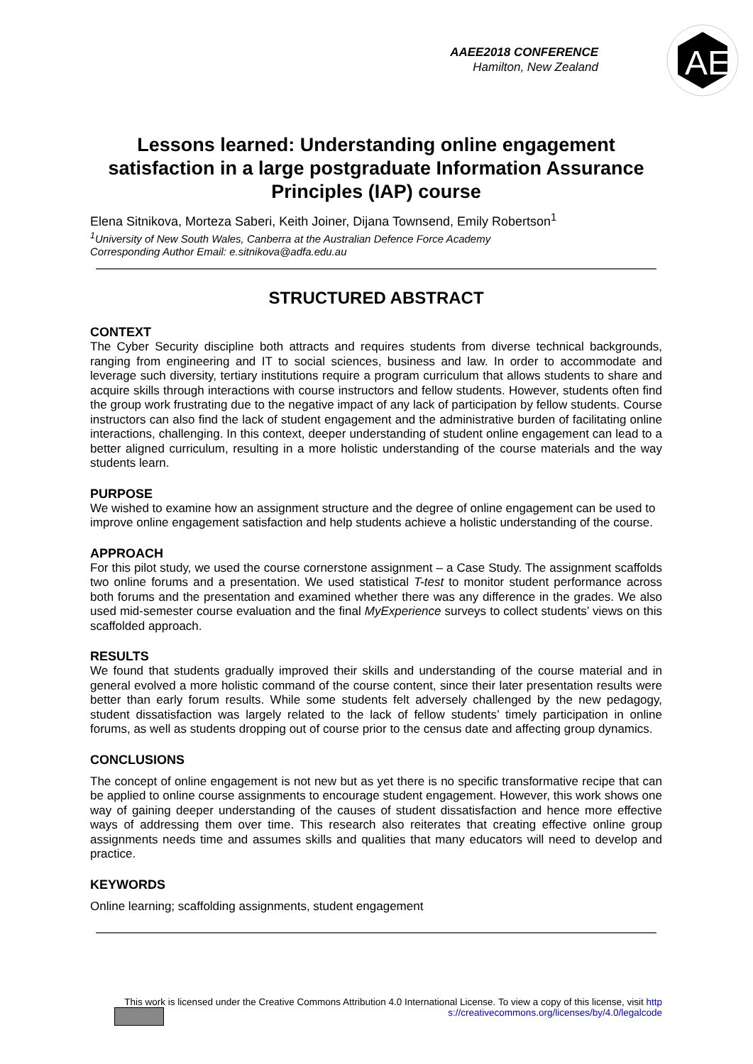AAEE2018 CONFERENCE
Hamilton, New Zealand
AE
Lessons learned: Understanding online engagement satisfaction in a large postgraduate Information Assurance Principles (IAP) course
Elena Sitnikova, Morteza Saberi, Keith Joiner, Dijana Townsend, Emily Robertson<sup>1</sup>
<sup>1</sup> University of New South Wales, Canberra at the Australian Defence Force Academy
Corresponding Author Email: e.sitnikova@adfa.edu.au
STRUCTURED ABSTRACT
CONTEXT
The Cyber Security discipline both attracts and requires students from diverse technical backgrounds, ranging from engineering and IT to social sciences, business and law. In order to accommodate and leverage such diversity, tertiary institutions require a program curriculum that allows students to share and acquire skills through interactions with course instructors and fellow students. However, students often find the group work frustrating due to the negative impact of any lack of participation by fellow students. Course instructors can also find the lack of student engagement and the administrative burden of facilitating online interactions, challenging. In this context, deeper understanding of student online engagement can lead to a better aligned curriculum, resulting in a more holistic understanding of the course materials and the way students learn.
PURPOSE
We wished to examine how an assignment structure and the degree of online engagement can be used to improve online engagement satisfaction and help students achieve a holistic understanding of the course.
APPROACH
For this pilot study, we used the course cornerstone assignment – a Case Study. The assignment scaffolds two online forums and a presentation. We used statistical T-test to monitor student performance across both forums and the presentation and examined whether there was any difference in the grades. We also used mid-semester course evaluation and the final MyExperience surveys to collect students’ views on this scaffolded approach.
RESULTS
We found that students gradually improved their skills and understanding of the course material and in general evolved a more holistic command of the course content, since their later presentation results were better than early forum results. While some students felt adversely challenged by the new pedagogy, student dissatisfaction was largely related to the lack of fellow students’ timely participation in online forums, as well as students dropping out of course prior to the census date and affecting group dynamics.
CONCLUSIONS
The concept of online engagement is not new but as yet there is no specific transformative recipe that can be applied to online course assignments to encourage student engagement. However, this work shows one way of gaining deeper understanding of the causes of student dissatisfaction and hence more effective ways of addressing them over time. This research also reiterates that creating effective online group assignments needs time and assumes skills and qualities that many educators will need to develop and practice.
KEYWORDS
Online learning; scaffolding assignments, student engagement
This work is licensed under the Creative Commons Attribution 4.0 International License. To view a copy of this license, visit http
s://creativecommons.org/licenses/by/4.0/legalcode